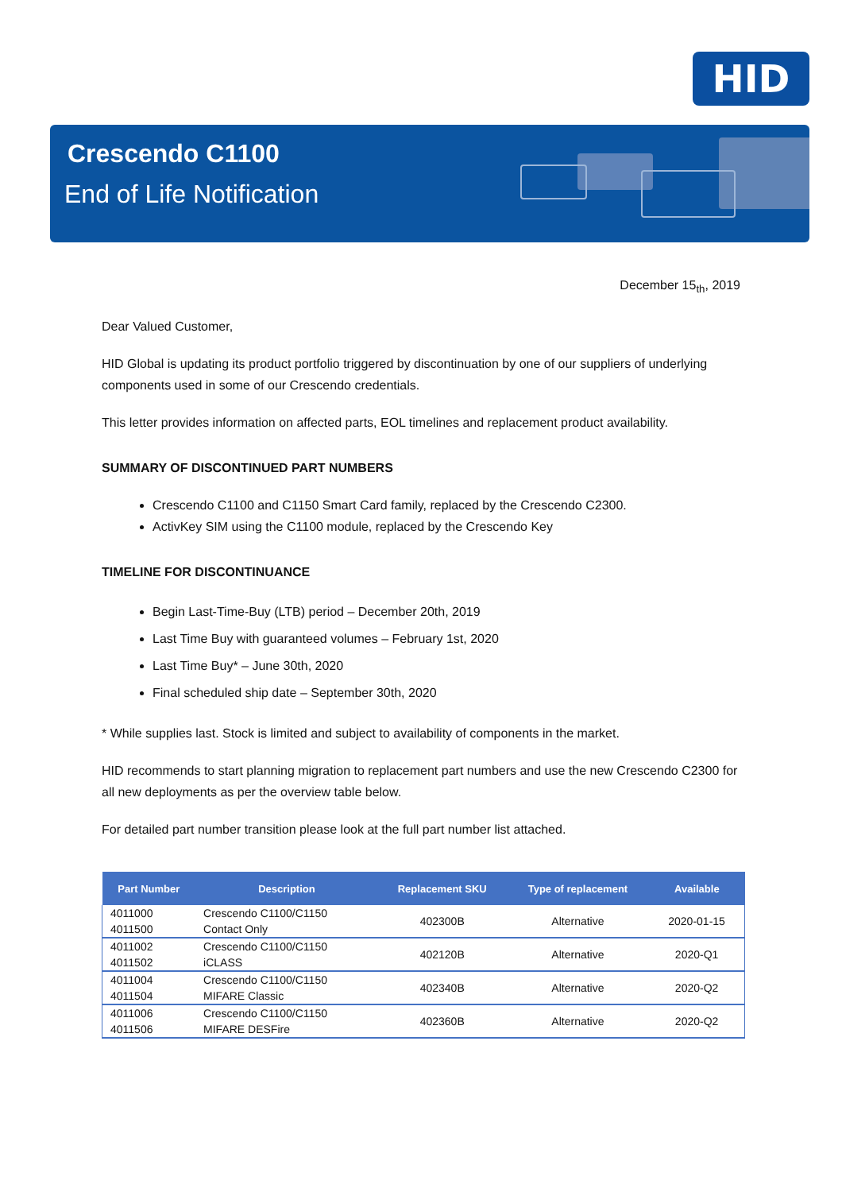HID
Crescendo C1100
End of Life Notification
December 15<sub>th</sub>, 2019
Dear Valued Customer,
HID Global is updating its product portfolio triggered by discontinuation by one of our suppliers of underlying components used in some of our Crescendo credentials.
This letter provides information on affected parts, EOL timelines and replacement product availability.
SUMMARY OF DISCONTINUED PART NUMBERS
Crescendo C1100 and C1150 Smart Card family, replaced by the Crescendo C2300.
ActivKey SIM using the C1100 module, replaced by the Crescendo Key
TIMELINE FOR DISCONTINUANCE
Begin Last-Time-Buy (LTB) period – December 20th, 2019
Last Time Buy with guaranteed volumes – February 1st, 2020
Last Time Buy* – June 30th, 2020
Final scheduled ship date – September 30th, 2020
* While supplies last. Stock is limited and subject to availability of components in the market.
HID recommends to start planning migration to replacement part numbers and use the new Crescendo C2300 for all new deployments as per the overview table below.
For detailed part number transition please look at the full part number list attached.
| Part Number | Description | Replacement SKU | Type of replacement | Available |
| --- | --- | --- | --- | --- |
| 4011000 4011500 | Crescendo C1100/C1150 Contact Only | 402300B | Alternative | 2020-01-15 |
| 4011002 4011502 | Crescendo C1100/C1150 iCLASS | 402120B | Alternative | 2020-Q1 |
| 4011004 4011504 | Crescendo C1100/C1150 MIFARE Classic | 402340B | Alternative | 2020-Q2 |
| 4011006 4011506 | Crescendo C1100/C1150 MIFARE DESFire | 402360B | Alternative | 2020-Q2 |